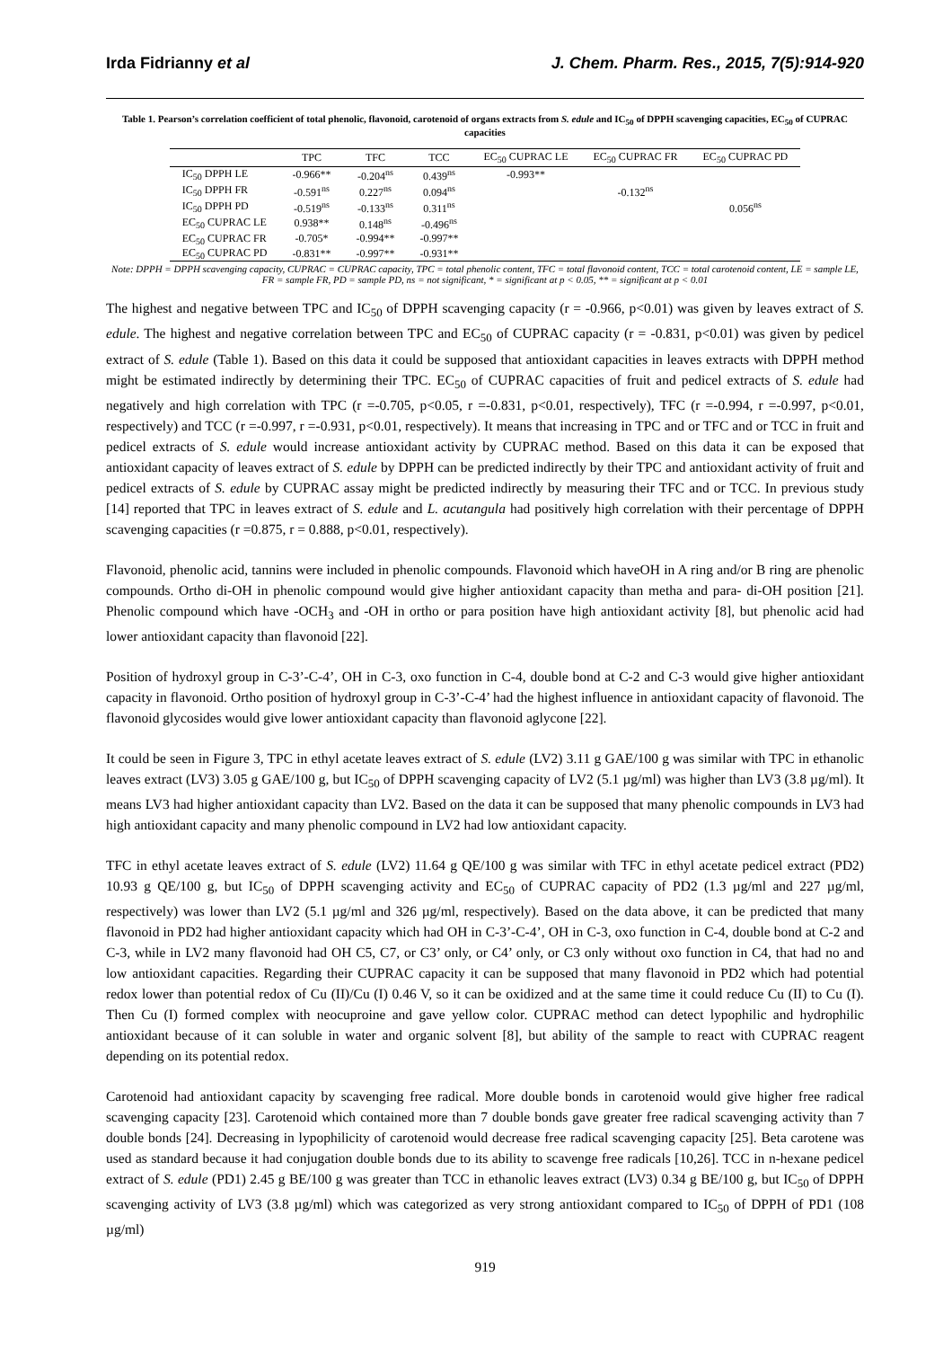Irda Fidrianny et al J. Chem. Pharm. Res., 2015, 7(5):914-920
Table 1. Pearson’s correlation coefficient of total phenolic, flavonoid, carotenoid of organs extracts from S. edule and IC<sub>50</sub> of DPPH scavenging capacities, EC<sub>50</sub> of CUPRAC capacities
| | TPC | TFC | TCC | EC<sub>50</sub> CUPRAC LE | EC<sub>50</sub> CUPRAC FR | EC<sub>50</sub> CUPRAC PD |
| --- | --- | --- | --- | --- | --- | --- |
| IC<sub>50</sub> DPPH LE | -0.966** | -0.204<sup>ns</sup> | 0.439<sup>ns</sup> | -0.993** | | |
| IC<sub>50</sub> DPPH FR | -0.591<sup>ns</sup> | 0.227<sup>ns</sup> | 0.094<sup>ns</sup> | | -0.132<sup>ns</sup> | |
| IC<sub>50</sub> DPPH PD | -0.519<sup>ns</sup> | -0.133<sup>ns</sup> | 0.311<sup>ns</sup> | | | 0.056<sup>ns</sup> |
| EC<sub>50</sub> CUPRAC LE | 0.938** | 0.148<sup>ns</sup> | -0.496<sup>ns</sup> | | | |
| EC<sub>50</sub> CUPRAC FR | -0.705* | -0.994** | -0.997** | | | |
| EC<sub>50</sub> CUPRAC PD | -0.831** | -0.997** | -0.931** | | | |
Note: DPPH = DPPH scavenging capacity, CUPRAC = CUPRAC capacity, TPC = total phenolic content, TFC = total flavonoid content, TCC = total carotenoid content, LE = sample LE, FR = sample FR, PD = sample PD, ns = not significant, * = significant at p < 0.05, ** = significant at p < 0.01
The highest and negative between TPC and IC<sub>50</sub> of DPPH scavenging capacity (r = -0.966, p<0.01) was given by leaves extract of S. edule. The highest and negative correlation between TPC and EC<sub>50</sub> of CUPRAC capacity (r = -0.831, p<0.01) was given by pedicel extract of S. edule (Table 1). Based on this data it could be supposed that antioxidant capacities in leaves extracts with DPPH method might be estimated indirectly by determining their TPC. EC<sub>50</sub> of CUPRAC capacities of fruit and pedicel extracts of S. edule had negatively and high correlation with TPC (r =-0.705, p<0.05, r =-0.831, p<0.01, respectively), TFC (r =-0.994, r =-0.997, p<0.01, respectively) and TCC (r =-0.997, r =-0.931, p<0.01, respectively). It means that increasing in TPC and or TFC and or TCC in fruit and pedicel extracts of S. edule would increase antioxidant activity by CUPRAC method. Based on this data it can be exposed that antioxidant capacity of leaves extract of S. edule by DPPH can be predicted indirectly by their TPC and antioxidant activity of fruit and pedicel extracts of S. edule by CUPRAC assay might be predicted indirectly by measuring their TFC and or TCC. In previous study [14] reported that TPC in leaves extract of S. edule and L. acutangula had positively high correlation with their percentage of DPPH scavenging capacities (r =0.875, r = 0.888, p<0.01, respectively).
Flavonoid, phenolic acid, tannins were included in phenolic compounds. Flavonoid which haveOH in A ring and/or B ring are phenolic compounds. Ortho di-OH in phenolic compound would give higher antioxidant capacity than metha and para- di-OH position [21]. Phenolic compound which have -OCH<sub>3</sub> and -OH in ortho or para position have high antioxidant activity [8], but phenolic acid had lower antioxidant capacity than flavonoid [22].
Position of hydroxyl group in C-3’-C-4’, OH in C-3, oxo function in C-4, double bond at C-2 and C-3 would give higher antioxidant capacity in flavonoid. Ortho position of hydroxyl group in C-3’-C-4’ had the highest influence in antioxidant capacity of flavonoid. The flavonoid glycosides would give lower antioxidant capacity than flavonoid aglycone [22].
It could be seen in Figure 3, TPC in ethyl acetate leaves extract of S. edule (LV2) 3.11 g GAE/100 g was similar with TPC in ethanolic leaves extract (LV3) 3.05 g GAE/100 g, but IC<sub>50</sub> of DPPH scavenging capacity of LV2 (5.1 µg/ml) was higher than LV3 (3.8 µg/ml). It means LV3 had higher antioxidant capacity than LV2. Based on the data it can be supposed that many phenolic compounds in LV3 had high antioxidant capacity and many phenolic compound in LV2 had low antioxidant capacity.
TFC in ethyl acetate leaves extract of S. edule (LV2) 11.64 g QE/100 g was similar with TFC in ethyl acetate pedicel extract (PD2) 10.93 g QE/100 g, but IC<sub>50</sub> of DPPH scavenging activity and EC<sub>50</sub> of CUPRAC capacity of PD2 (1.3 µg/ml and 227 µg/ml, respectively) was lower than LV2 (5.1 µg/ml and 326 µg/ml, respectively). Based on the data above, it can be predicted that many flavonoid in PD2 had higher antioxidant capacity which had OH in C-3’-C-4’, OH in C-3, oxo function in C-4, double bond at C-2 and C-3, while in LV2 many flavonoid had OH C5, C7, or C3’ only, or C4’ only, or C3 only without oxo function in C4, that had no and low antioxidant capacities. Regarding their CUPRAC capacity it can be supposed that many flavonoid in PD2 which had potential redox lower than potential redox of Cu (II)/Cu (I) 0.46 V, so it can be oxidized and at the same time it could reduce Cu (II) to Cu (I). Then Cu (I) formed complex with neocuproine and gave yellow color. CUPRAC method can detect lypophilic and hydrophilic antioxidant because of it can soluble in water and organic solvent [8], but ability of the sample to react with CUPRAC reagent depending on its potential redox.
Carotenoid had antioxidant capacity by scavenging free radical. More double bonds in carotenoid would give higher free radical scavenging capacity [23]. Carotenoid which contained more than 7 double bonds gave greater free radical scavenging activity than 7 double bonds [24]. Decreasing in lypophilicity of carotenoid would decrease free radical scavenging capacity [25]. Beta carotene was used as standard because it had conjugation double bonds due to its ability to scavenge free radicals [10,26]. TCC in n-hexane pedicel extract of S. edule (PD1) 2.45 g BE/100 g was greater than TCC in ethanolic leaves extract (LV3) 0.34 g BE/100 g, but IC<sub>50</sub> of DPPH scavenging activity of LV3 (3.8 µg/ml) which was categorized as very strong antioxidant compared to IC<sub>50</sub> of DPPH of PD1 (108 µg/ml)
919